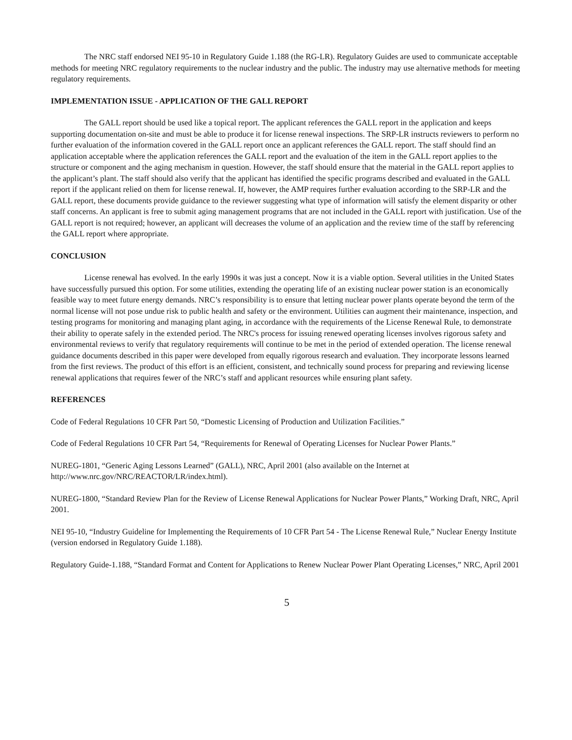The NRC staff endorsed NEI 95-10 in Regulatory Guide 1.188 (the RG-LR). Regulatory Guides are used to communicate acceptable methods for meeting NRC regulatory requirements to the nuclear industry and the public. The industry may use alternative methods for meeting regulatory requirements.
IMPLEMENTATION ISSUE - APPLICATION OF THE GALL REPORT
The GALL report should be used like a topical report. The applicant references the GALL report in the application and keeps supporting documentation on-site and must be able to produce it for license renewal inspections. The SRP-LR instructs reviewers to perform no further evaluation of the information covered in the GALL report once an applicant references the GALL report. The staff should find an application acceptable where the application references the GALL report and the evaluation of the item in the GALL report applies to the structure or component and the aging mechanism in question. However, the staff should ensure that the material in the GALL report applies to the applicant’s plant. The staff should also verify that the applicant has identified the specific programs described and evaluated in the GALL report if the applicant relied on them for license renewal. If, however, the AMP requires further evaluation according to the SRP-LR and the GALL report, these documents provide guidance to the reviewer suggesting what type of information will satisfy the element disparity or other staff concerns. An applicant is free to submit aging management programs that are not included in the GALL report with justification. Use of the GALL report is not required; however, an applicant will decreases the volume of an application and the review time of the staff by referencing the GALL report where appropriate.
CONCLUSION
License renewal has evolved. In the early 1990s it was just a concept. Now it is a viable option. Several utilities in the United States have successfully pursued this option. For some utilities, extending the operating life of an existing nuclear power station is an economically feasible way to meet future energy demands. NRC’s responsibility is to ensure that letting nuclear power plants operate beyond the term of the normal license will not pose undue risk to public health and safety or the environment. Utilities can augment their maintenance, inspection, and testing programs for monitoring and managing plant aging, in accordance with the requirements of the License Renewal Rule, to demonstrate their ability to operate safely in the extended period. The NRC's process for issuing renewed operating licenses involves rigorous safety and environmental reviews to verify that regulatory requirements will continue to be met in the period of extended operation. The license renewal guidance documents described in this paper were developed from equally rigorous research and evaluation. They incorporate lessons learned from the first reviews. The product of this effort is an efficient, consistent, and technically sound process for preparing and reviewing license renewal applications that requires fewer of the NRC’s staff and applicant resources while ensuring plant safety.
REFERENCES
Code of Federal Regulations 10 CFR Part 50, “Domestic Licensing of Production and Utilization Facilities.”
Code of Federal Regulations 10 CFR Part 54, “Requirements for Renewal of Operating Licenses for Nuclear Power Plants.”
NUREG-1801, “Generic Aging Lessons Learned” (GALL), NRC, April 2001 (also available on the Internet at http://www.nrc.gov/NRC/REACTOR/LR/index.html).
NUREG-1800, “Standard Review Plan for the Review of License Renewal Applications for Nuclear Power Plants,” Working Draft, NRC, April 2001.
NEI 95-10, “Industry Guideline for Implementing the Requirements of 10 CFR Part 54 - The License Renewal Rule,” Nuclear Energy Institute (version endorsed in Regulatory Guide 1.188).
Regulatory Guide-1.188, “Standard Format and Content for Applications to Renew Nuclear Power Plant Operating Licenses,” NRC, April 2001
5